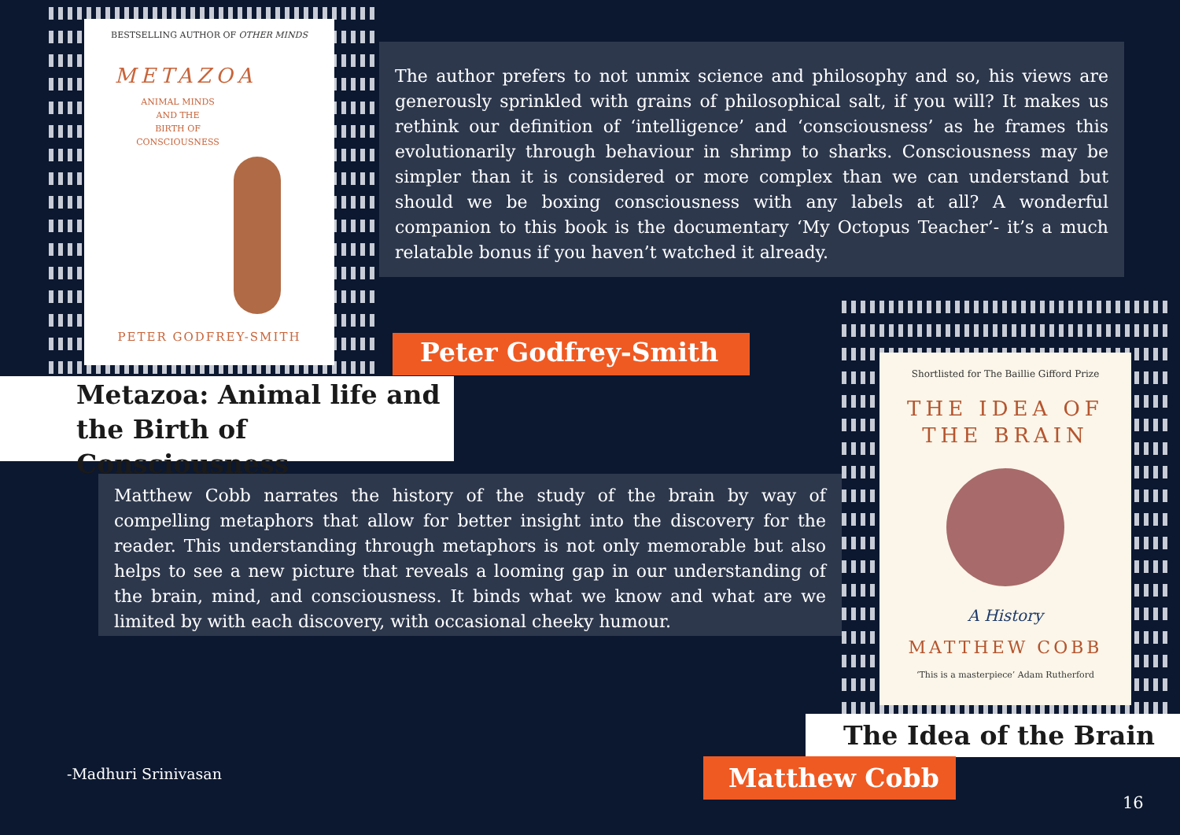BESTSELLING AUTHOR OF OTHER MINDS
METAZOA
ANIMAL MINDS
AND THE
BIRTH OF
CONSCIOUSNESS
PETER GODFREY-SMITH
The author prefers to not unmix science and philosophy and so, his views are generously sprinkled with grains of philosophical salt, if you will? It makes us rethink our definition of ‘intelligence’ and ‘consciousness’ as he frames this evolutionarily through behaviour in shrimp to sharks. Consciousness may be simpler than it is considered or more complex than we can understand but should we be boxing consciousness with any labels at all? A wonderful companion to this book is the documentary ‘My Octopus Teacher’- it’s a much relatable bonus if you haven’t watched it already.
Metazoa: Animal life and the Birth of Consciousness
Peter Godfrey-Smith
Matthew Cobb narrates the history of the study of the brain by way of compelling metaphors that allow for better insight into the discovery for the reader. This understanding through metaphors is not only memorable but also helps to see a new picture that reveals a looming gap in our understanding of the brain, mind, and consciousness. It binds what we know and what are we limited by with each discovery, with occasional cheeky humour.
Shortlisted for The Baillie Gifford Prize
THE IDEA OF
THE BRAIN
A History
MATTHEW COBB
‘This is a masterpiece’ Adam Rutherford
The Idea of the Brain
Matthew Cobb
-Madhuri Srinivasan
16